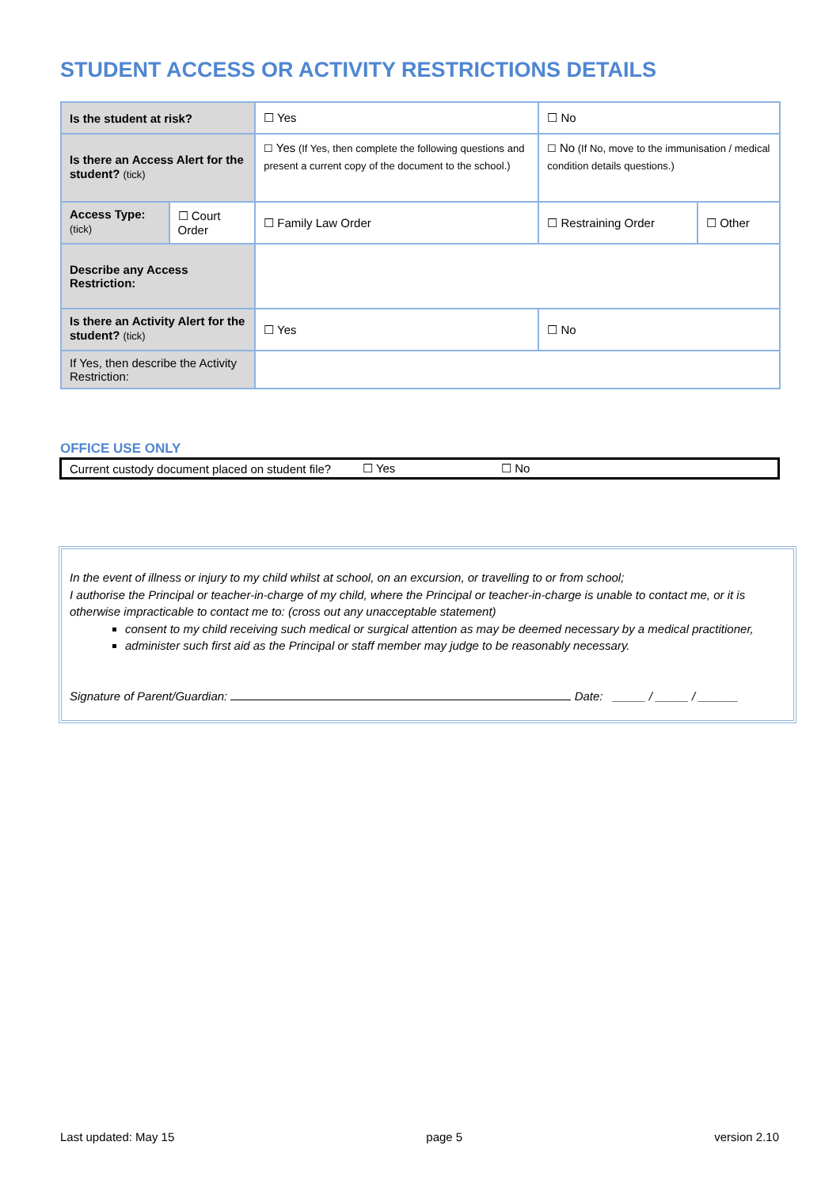STUDENT ACCESS OR ACTIVITY RESTRICTIONS DETAILS
| Is the student at risk? | | ☐ Yes | | ☐ No | |
| Is there an Access Alert for the student? (tick) | | ☐ Yes (If Yes, then complete the following questions and present a current copy of the document to the school.) | | ☐ No (If No, move to the immunisation / medical condition details questions.) | |
| Access Type: (tick) | ☐ Court Order | ☐ Family Law Order | | ☐ Restraining Order | ☐ Other |
| Describe any Access Restriction: | | | | | |
| Is there an Activity Alert for the student? (tick) | | ☐ Yes | ☐ No | | |
| If Yes, then describe the Activity Restriction: | | | | | |
OFFICE USE ONLY
| Current custody document placed on student file? | ☐ Yes | ☐ No |
In the event of illness or injury to my child whilst at school, on an excursion, or travelling to or from school;
I authorise the Principal or teacher-in-charge of my child, where the Principal or teacher-in-charge is unable to contact me, or it is otherwise impracticable to contact me to: (cross out any unacceptable statement)
consent to my child receiving such medical or surgical attention as may be deemed necessary by a medical practitioner,
administer such first aid as the Principal or staff member may judge to be reasonably necessary.
Signature of Parent/Guardian: Date: _____ / _____ / ______
Last updated: May 15 page 5 version 2.10